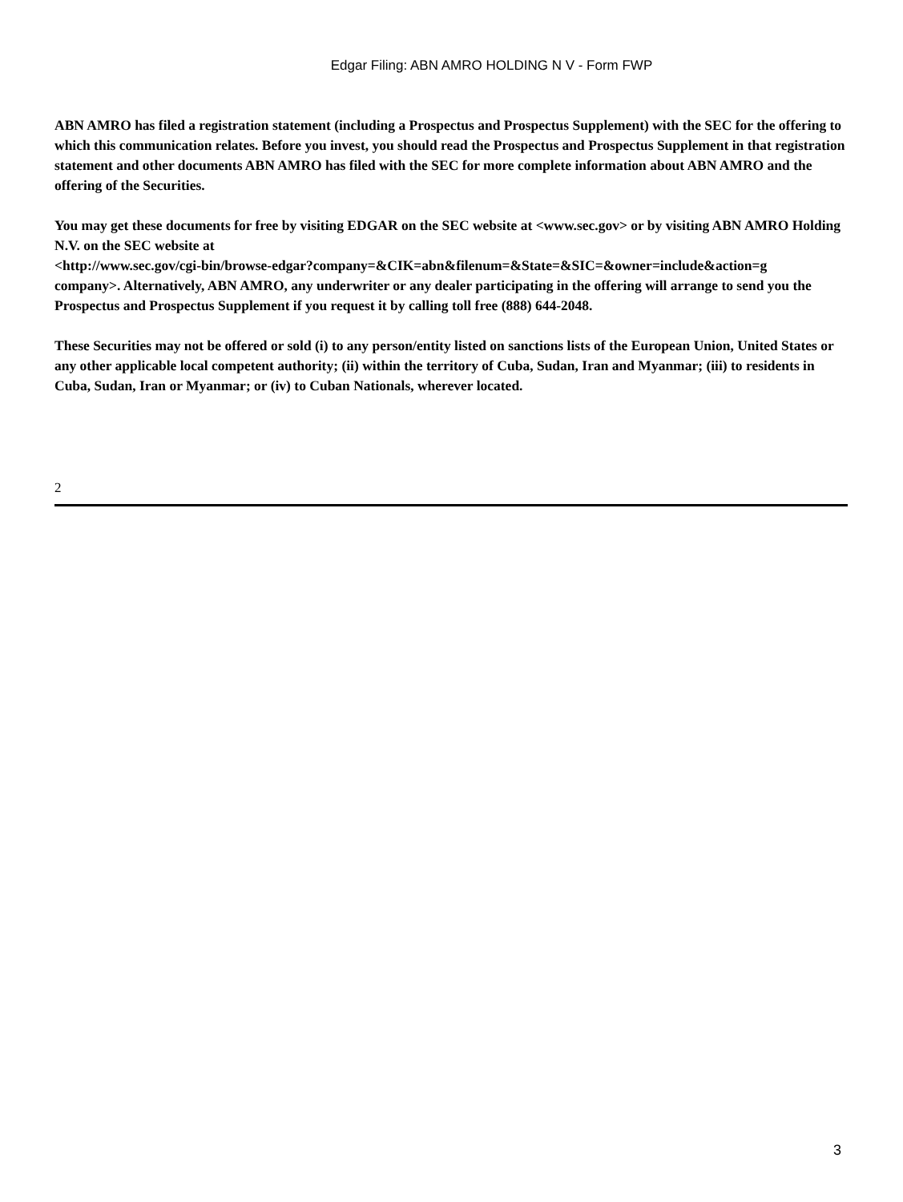Edgar Filing: ABN AMRO HOLDING N V - Form FWP
ABN AMRO has filed a registration statement (including a Prospectus and Prospectus Supplement) with the SEC for the offering to which this communication relates. Before you invest, you should read the Prospectus and Prospectus Supplement in that registration statement and other documents ABN AMRO has filed with the SEC for more complete information about ABN AMRO and the offering of the Securities.
You may get these documents for free by visiting EDGAR on the SEC website at <www.sec.gov> or by visiting ABN AMRO Holding N.V. on the SEC website at
<http://www.sec.gov/cgi-bin/browse-edgar?company=&CIK=abn&filenum=&State=&SIC=&owner=include&action=g
company>. Alternatively, ABN AMRO, any underwriter or any dealer participating in the offering will arrange to send you the Prospectus and Prospectus Supplement if you request it by calling toll free (888) 644-2048.
These Securities may not be offered or sold (i) to any person/entity listed on sanctions lists of the European Union, United States or any other applicable local competent authority; (ii) within the territory of Cuba, Sudan, Iran and Myanmar; (iii) to residents in Cuba, Sudan, Iran or Myanmar; or (iv) to Cuban Nationals, wherever located.
2
3